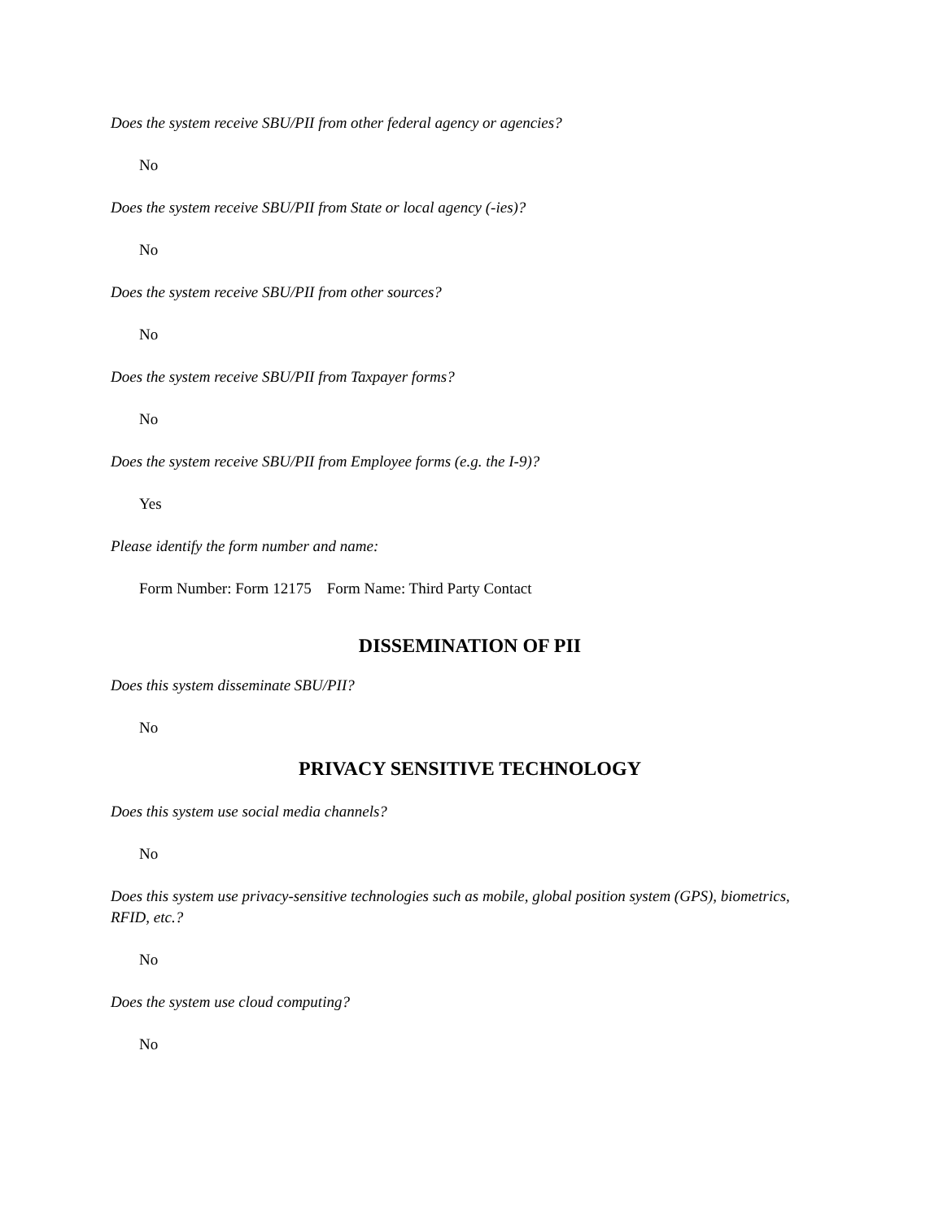Does the system receive SBU/PII from other federal agency or agencies?
No
Does the system receive SBU/PII from State or local agency (-ies)?
No
Does the system receive SBU/PII from other sources?
No
Does the system receive SBU/PII from Taxpayer forms?
No
Does the system receive SBU/PII from Employee forms (e.g. the I-9)?
Yes
Please identify the form number and name:
Form Number: Form 12175 Form Name: Third Party Contact
DISSEMINATION OF PII
Does this system disseminate SBU/PII?
No
PRIVACY SENSITIVE TECHNOLOGY
Does this system use social media channels?
No
Does this system use privacy-sensitive technologies such as mobile, global position system (GPS), biometrics, RFID, etc.?
No
Does the system use cloud computing?
No